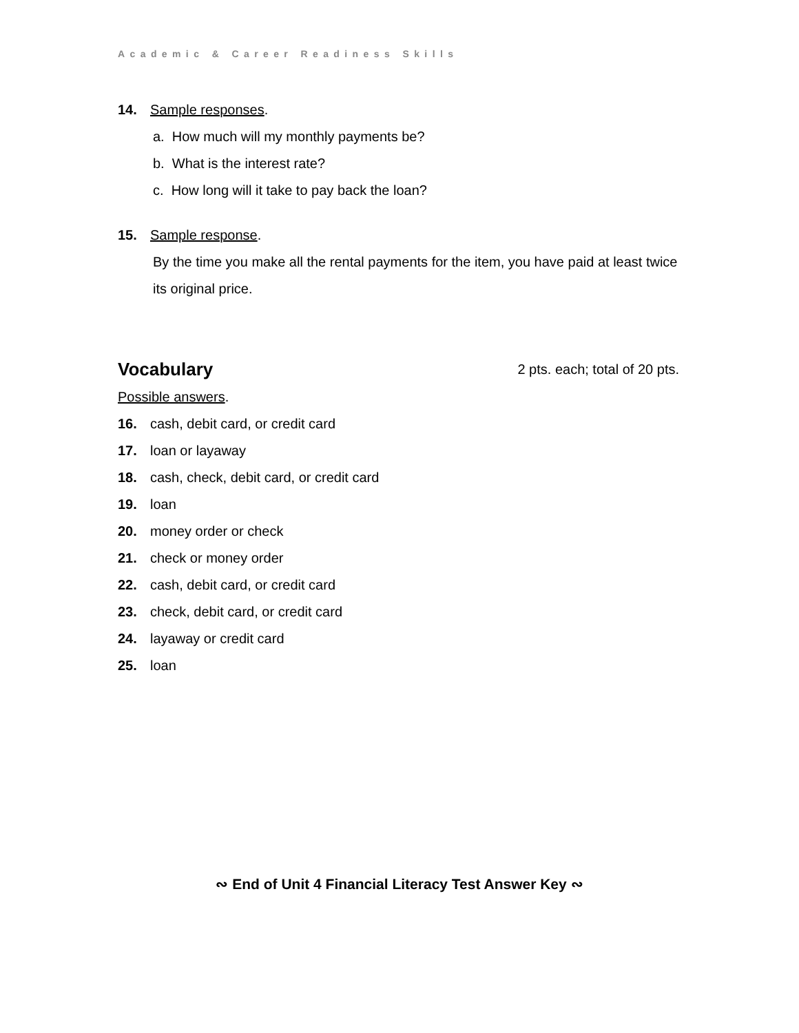Academic & Career Readiness Skills
14. Sample responses.
a. How much will my monthly payments be?
b. What is the interest rate?
c. How long will it take to pay back the loan?
15. Sample response.
By the time you make all the rental payments for the item, you have paid at least twice its original price.
Vocabulary 2 pts. each; total of 20 pts.
Possible answers.
16. cash, debit card, or credit card
17. loan or layaway
18. cash, check, debit card, or credit card
19. loan
20. money order or check
21. check or money order
22. cash, debit card, or credit card
23. check, debit card, or credit card
24. layaway or credit card
25. loan
∾ End of Unit 4 Financial Literacy Test Answer Key ∾